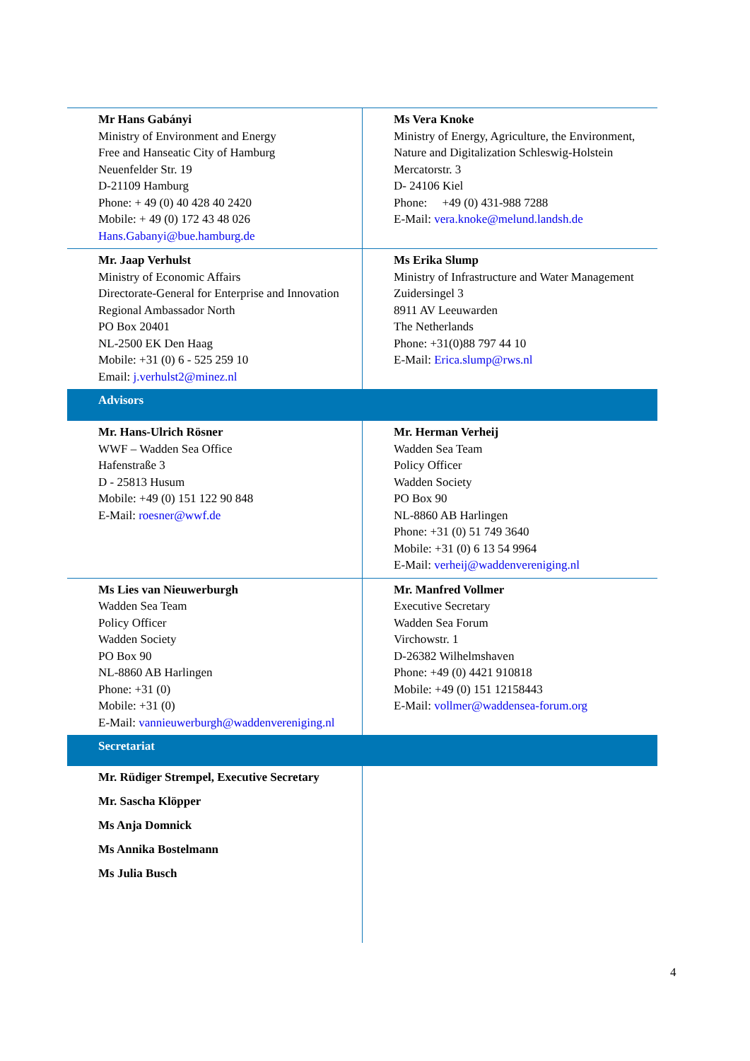| Mr Hans Gabányi Ministry of Environment and Energy Free and Hanseatic City of Hamburg Neuenfelder Str. 19 D-21109 Hamburg Phone: + 49 (0) 40 428 40 2420 Mobile: + 49 (0) 172 43 48 026 Hans.Gabanyi@bue.hamburg.de | Ms Vera Knoke Ministry of Energy, Agriculture, the Environment, Nature and Digitalization Schleswig-Holstein Mercatorstr. 3 D- 24106 Kiel Phone: +49 (0) 431-988 7288 E-Mail: vera.knoke@melund.landsh.de |
| Mr. Jaap Verhulst Ministry of Economic Affairs Directorate-General for Enterprise and Innovation Regional Ambassador North PO Box 20401 NL-2500 EK Den Haag Mobile: +31 (0) 6 - 525 259 10 Email: j.verhulst2@minez.nl | Ms Erika Slump Ministry of Infrastructure and Water Management Zuidersingel 3 8911 AV Leeuwarden The Netherlands Phone: +31(0)88 797 44 10 E-Mail: Erica.slump@rws.nl |
| Advisors | |
| Mr. Hans-Ulrich Rösner WWF – Wadden Sea Office Hafenstraße 3 D - 25813 Husum Mobile: +49 (0) 151 122 90 848 E-Mail: roesner@wwf.de | Mr. Herman Verheij Wadden Sea Team Policy Officer Wadden Society PO Box 90 NL-8860 AB Harlingen Phone: +31 (0) 51 749 3640 Mobile: +31 (0) 6 13 54 9964 E-Mail: verheij@waddenvereniging.nl |
| Ms Lies van Nieuwerburgh Wadden Sea Team Policy Officer Wadden Society PO Box 90 NL-8860 AB Harlingen Phone: +31 (0) Mobile: +31 (0) E-Mail: vannieuwerburgh@waddenvereniging.nl | Mr. Manfred Vollmer Executive Secretary Wadden Sea Forum Virchowstr. 1 D-26382 Wilhelmshaven Phone: +49 (0) 4421 910818 Mobile: +49 (0) 151 12158443 E-Mail: vollmer@waddensea-forum.org |
| Secretariat | |
| Mr. Rüdiger Strempel, Executive Secretary Mr. Sascha Klöpper Ms Anja Domnick Ms Annika Bostelmann Ms Julia Busch | |
4